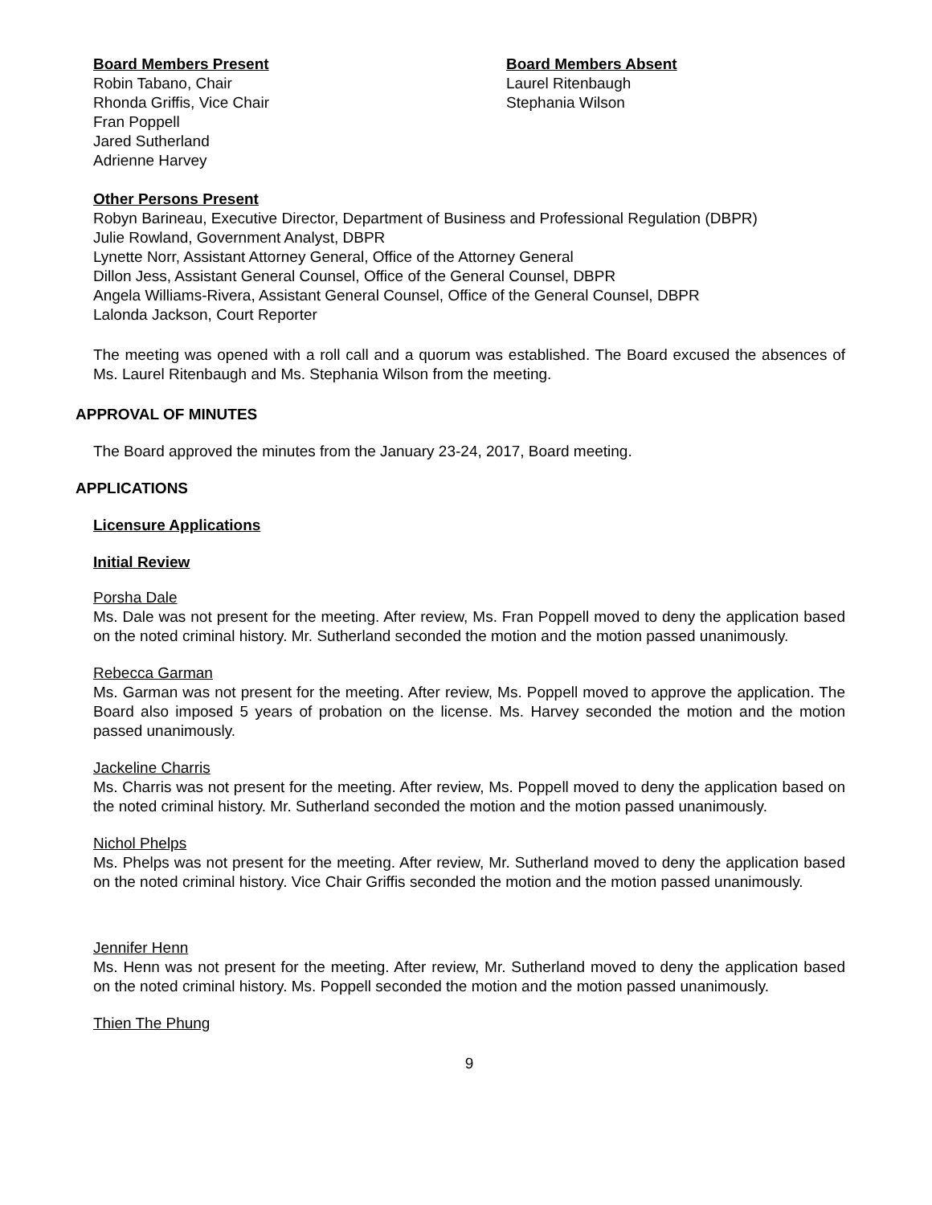Board Members Present
Robin Tabano, Chair
Rhonda Griffis, Vice Chair
Fran Poppell
Jared Sutherland
Adrienne Harvey
Board Members Absent
Laurel Ritenbaugh
Stephania Wilson
Other Persons Present
Robyn Barineau, Executive Director, Department of Business and Professional Regulation (DBPR)
Julie Rowland, Government Analyst, DBPR
Lynette Norr, Assistant Attorney General, Office of the Attorney General
Dillon Jess, Assistant General Counsel, Office of the General Counsel, DBPR
Angela Williams-Rivera, Assistant General Counsel, Office of the General Counsel, DBPR
Lalonda Jackson, Court Reporter
The meeting was opened with a roll call and a quorum was established. The Board excused the absences of Ms. Laurel Ritenbaugh and Ms. Stephania Wilson from the meeting.
APPROVAL OF MINUTES
The Board approved the minutes from the January 23-24, 2017, Board meeting.
APPLICATIONS
Licensure Applications
Initial Review
Porsha Dale
Ms. Dale was not present for the meeting. After review, Ms. Fran Poppell moved to deny the application based on the noted criminal history. Mr. Sutherland seconded the motion and the motion passed unanimously.
Rebecca Garman
Ms. Garman was not present for the meeting. After review, Ms. Poppell moved to approve the application. The Board also imposed 5 years of probation on the license. Ms. Harvey seconded the motion and the motion passed unanimously.
Jackeline Charris
Ms. Charris was not present for the meeting. After review, Ms. Poppell moved to deny the application based on the noted criminal history. Mr. Sutherland seconded the motion and the motion passed unanimously.
Nichol Phelps
Ms. Phelps was not present for the meeting. After review, Mr. Sutherland moved to deny the application based on the noted criminal history. Vice Chair Griffis seconded the motion and the motion passed unanimously.
Jennifer Henn
Ms. Henn was not present for the meeting. After review, Mr. Sutherland moved to deny the application based on the noted criminal history. Ms. Poppell seconded the motion and the motion passed unanimously.
Thien The Phung
9